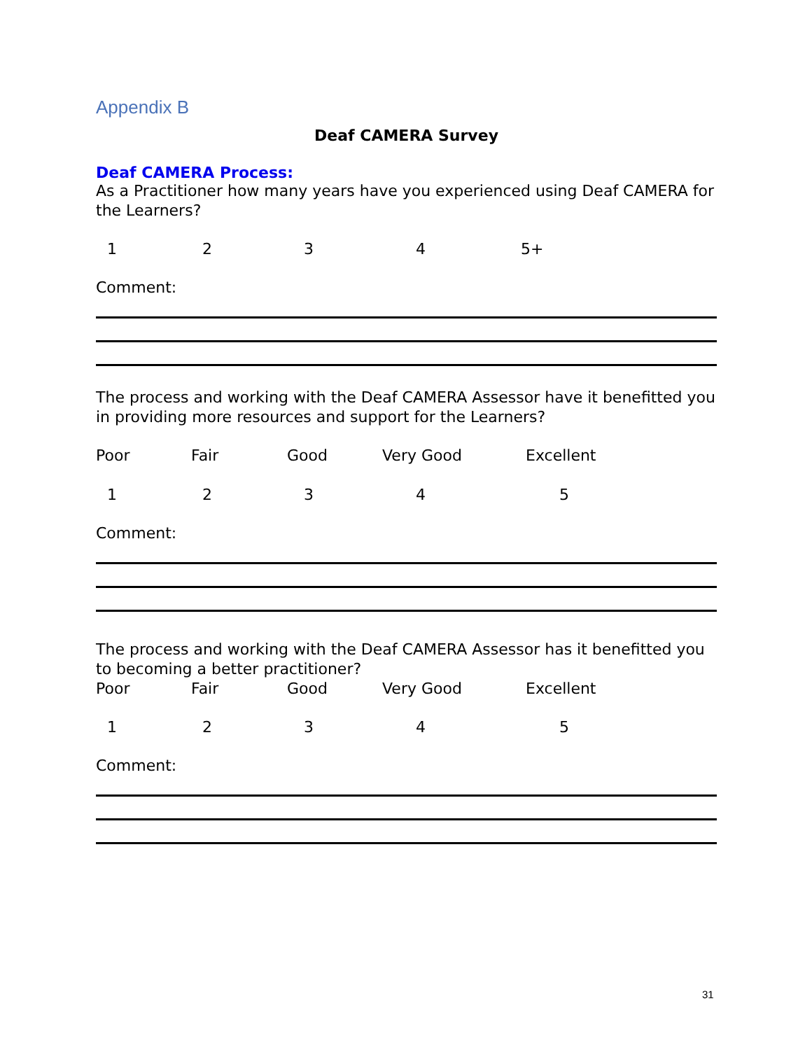Appendix B
Deaf CAMERA Survey
Deaf CAMERA Process:
As a Practitioner how many years have you experienced using Deaf CAMERA for the Learners?
1234 5+
Comment:
The process and working with the Deaf CAMERA Assessor have it benefitted you in providing more resources and support for the Learners?
Poor Fair Good Very Good Excellent
12345
Comment:
The process and working with the Deaf CAMERA Assessor has it benefitted you to becoming a better practitioner?
Poor Fair Good Very Good Excellent
12345
Comment:
31